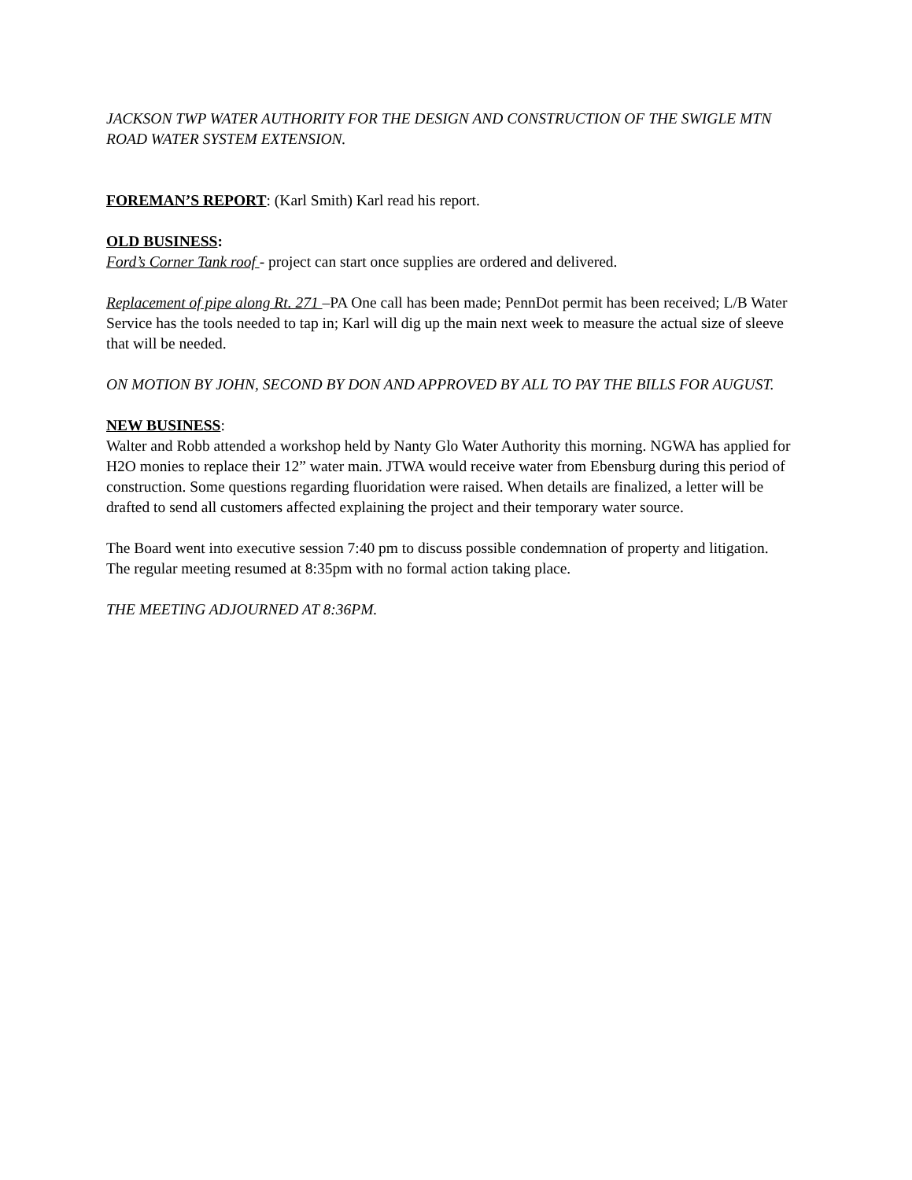JACKSON TWP WATER AUTHORITY FOR THE DESIGN AND CONSTRUCTION OF THE SWIGLE MTN ROAD WATER SYSTEM EXTENSION.
FOREMAN’S REPORT: (Karl Smith) Karl read his report.
OLD BUSINESS:
Ford’s Corner Tank roof - project can start once supplies are ordered and delivered.
Replacement of pipe along Rt. 271 –PA One call has been made; PennDot permit has been received; L/B Water Service has the tools needed to tap in; Karl will dig up the main next week to measure the actual size of sleeve that will be needed.
ON MOTION BY JOHN, SECOND BY DON AND APPROVED BY ALL TO PAY THE BILLS FOR AUGUST.
NEW BUSINESS:
Walter and Robb attended a workshop held by Nanty Glo Water Authority this morning. NGWA has applied for H2O monies to replace their 12” water main. JTWA would receive water from Ebensburg during this period of construction. Some questions regarding fluoridation were raised. When details are finalized, a letter will be drafted to send all customers affected explaining the project and their temporary water source.
The Board went into executive session 7:40 pm to discuss possible condemnation of property and litigation.
The regular meeting resumed at 8:35pm with no formal action taking place.
THE MEETING ADJOURNED AT 8:36PM.